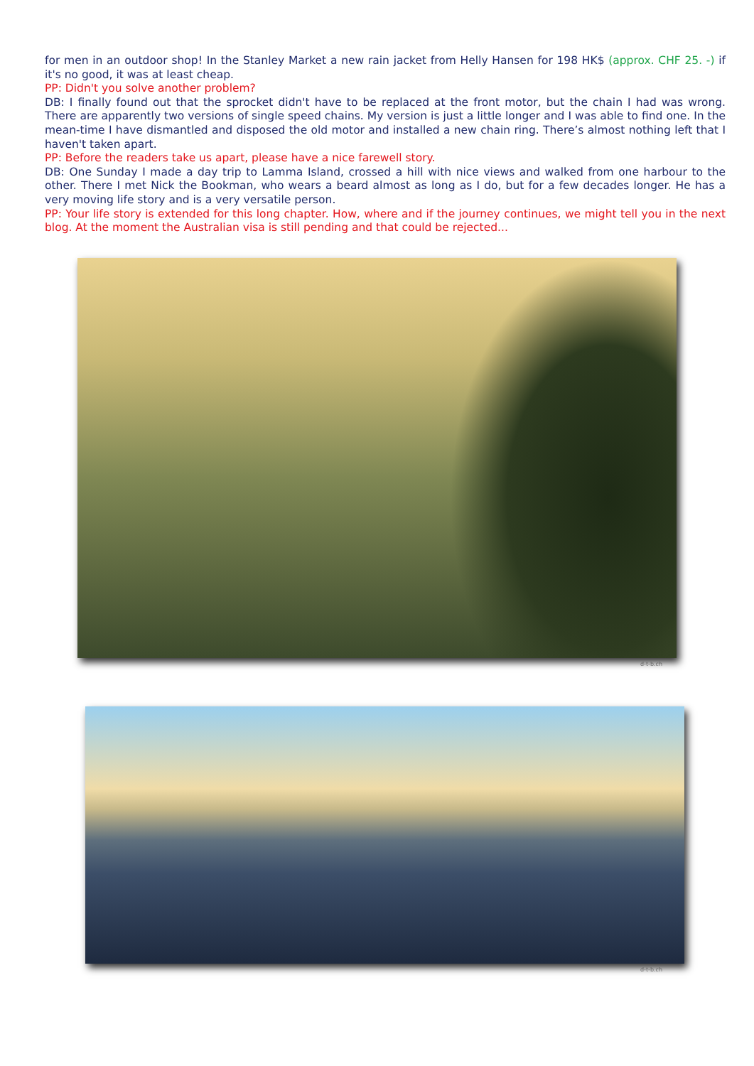for men in an outdoor shop! In the Stanley Market a new rain jacket from Helly Hansen for 198 HK$ (approx. CHF 25. -) if it's no good, it was at least cheap.
PP: Didn't you solve another problem?
DB: I finally found out that the sprocket didn't have to be replaced at the front motor, but the chain I had was wrong. There are apparently two versions of single speed chains. My version is just a little longer and I was able to find one. In the mean-time I have dismantled and disposed the old motor and installed a new chain ring. There’s almost nothing left that I haven't taken apart.
PP: Before the readers take us apart, please have a nice farewell story.
DB: One Sunday I made a day trip to Lamma Island, crossed a hill with nice views and walked from one harbour to the other. There I met Nick the Bookman, who wears a beard almost as long as I do, but for a few decades longer. He has a very moving life story and is a very versatile person.
PP: Your life story is extended for this long chapter. How, where and if the journey continues, we might tell you in the next blog. At the moment the Australian visa is still pending and that could be rejected...
d-t-b.ch
d-t-b.ch